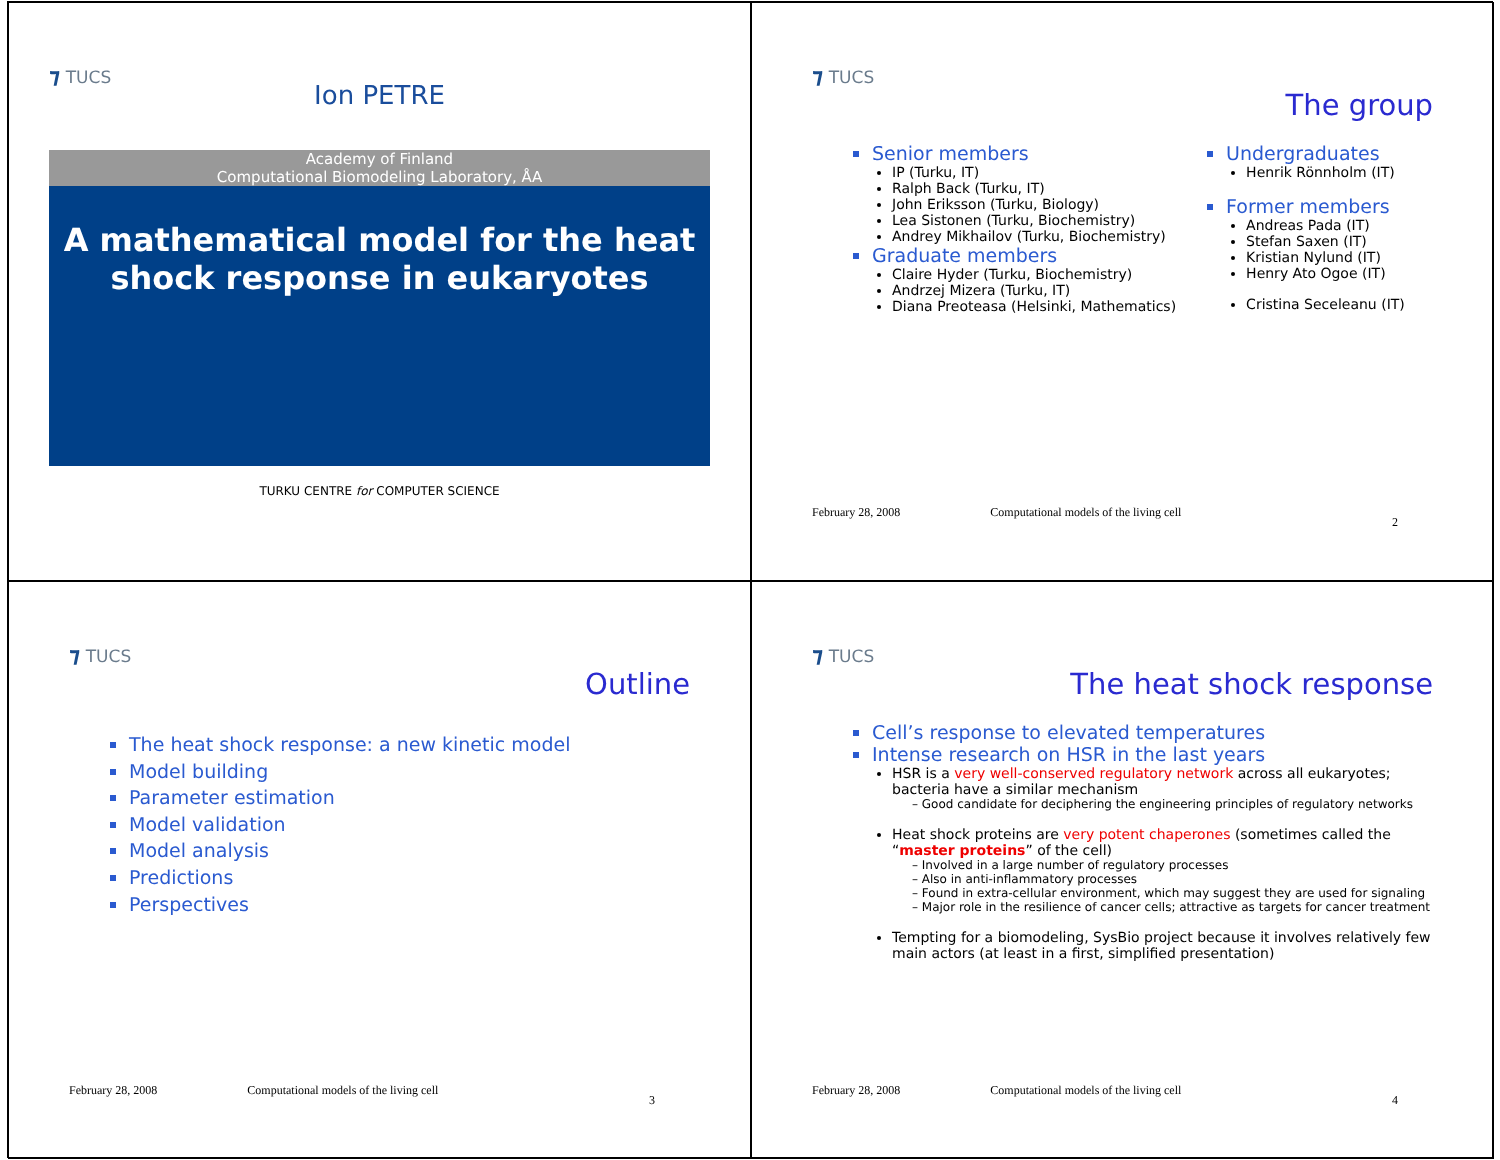⁊ TUCS
Ion PETRE
Academy of Finland
Computational Biomodeling Laboratory, ÅA
A mathematical model for the heat shock response in eukaryotes
TURKU CENTRE for COMPUTER SCIENCE
⁊ TUCS
The group
Senior members
IP (Turku, IT)
Ralph Back (Turku, IT)
John Eriksson (Turku, Biology)
Lea Sistonen (Turku, Biochemistry)
Andrey Mikhailov (Turku, Biochemistry)
Graduate members
Claire Hyder (Turku, Biochemistry)
Andrzej Mizera (Turku, IT)
Diana Preoteasa (Helsinki, Mathematics)
Undergraduates
Henrik Rönnholm (IT)
Former members
Andreas Pada (IT)
Stefan Saxen (IT)
Kristian Nylund (IT)
Henry Ato Ogoe (IT)
Cristina Seceleanu (IT)
February 28, 2008 Computational models of the living cell
2
⁊ TUCS
Outline
The heat shock response: a new kinetic model
Model building
Parameter estimation
Model validation
Model analysis
Predictions
Perspectives
February 28, 2008 Computational models of the living cell
3
⁊ TUCS
The heat shock response
Cell’s response to elevated temperatures
Intense research on HSR in the last years
HSR is a very well-conserved regulatory network across all eukaryotes; bacteria have a similar mechanism
– Good candidate for deciphering the engineering principles of regulatory networks
Heat shock proteins are very potent chaperones (sometimes called the “master proteins” of the cell)
– Involved in a large number of regulatory processes
– Also in anti-inflammatory processes
– Found in extra-cellular environment, which may suggest they are used for signaling
– Major role in the resilience of cancer cells; attractive as targets for cancer treatment
Tempting for a biomodeling, SysBio project because it involves relatively few main actors (at least in a first, simplified presentation)
February 28, 2008 Computational models of the living cell
4